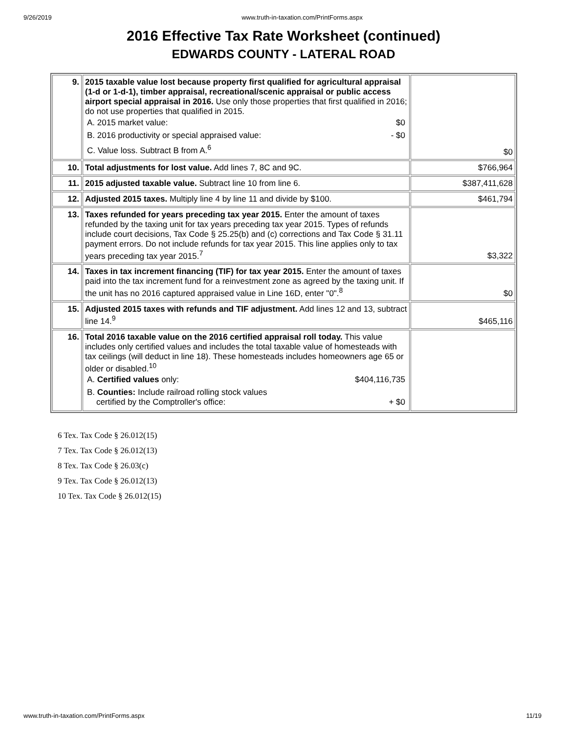9/26/2019 www.truth-in-taxation.com/PrintForms.aspx
2016 Effective Tax Rate Worksheet (continued)
EDWARDS COUNTY - LATERAL ROAD
| 9. | 2015 taxable value lost because property first qualified for agricultural appraisal (1-d or 1-d-1), timber appraisal, recreational/scenic appraisal or public access airport special appraisal in 2016. Use only those properties that first qualified in 2016; do not use properties that qualified in 2015. A. 2015 market value: $0 B. 2016 productivity or special appraised value: - $0 C. Value loss. Subtract B from A.<sup>6</sup> | $0 |
| 10. | Total adjustments for lost value. Add lines 7, 8C and 9C. | $766,964 |
| 11. | 2015 adjusted taxable value. Subtract line 10 from line 6. | $387,411,628 |
| 12. | Adjusted 2015 taxes. Multiply line 4 by line 11 and divide by $100. | $461,794 |
| 13. | Taxes refunded for years preceding tax year 2015. Enter the amount of taxes refunded by the taxing unit for tax years preceding tax year 2015. Types of refunds include court decisions, Tax Code § 25.25(b) and (c) corrections and Tax Code § 31.11 payment errors. Do not include refunds for tax year 2015. This line applies only to tax years preceding tax year 2015.<sup>7</sup> | $3,322 |
| 14. | Taxes in tax increment financing (TIF) for tax year 2015. Enter the amount of taxes paid into the tax increment fund for a reinvestment zone as agreed by the taxing unit. If the unit has no 2016 captured appraised value in Line 16D, enter "0".<sup>8</sup> | $0 |
| 15. | Adjusted 2015 taxes with refunds and TIF adjustment. Add lines 12 and 13, subtract line 14.<sup>9</sup> | $465,116 |
| 16. | Total 2016 taxable value on the 2016 certified appraisal roll today. This value includes only certified values and includes the total taxable value of homesteads with tax ceilings (will deduct in line 18). These homesteads includes homeowners age 65 or older or disabled.<sup>10</sup> A. Certified values only: $404,116,735 B. Counties: Include railroad rolling stock values certified by the Comptroller's office: + $0 | |
6 Tex. Tax Code § 26.012(15)
7 Tex. Tax Code § 26.012(13)
8 Tex. Tax Code § 26.03(c)
9 Tex. Tax Code § 26.012(13)
10 Tex. Tax Code § 26.012(15)
www.truth-in-taxation.com/PrintForms.aspx 11/19